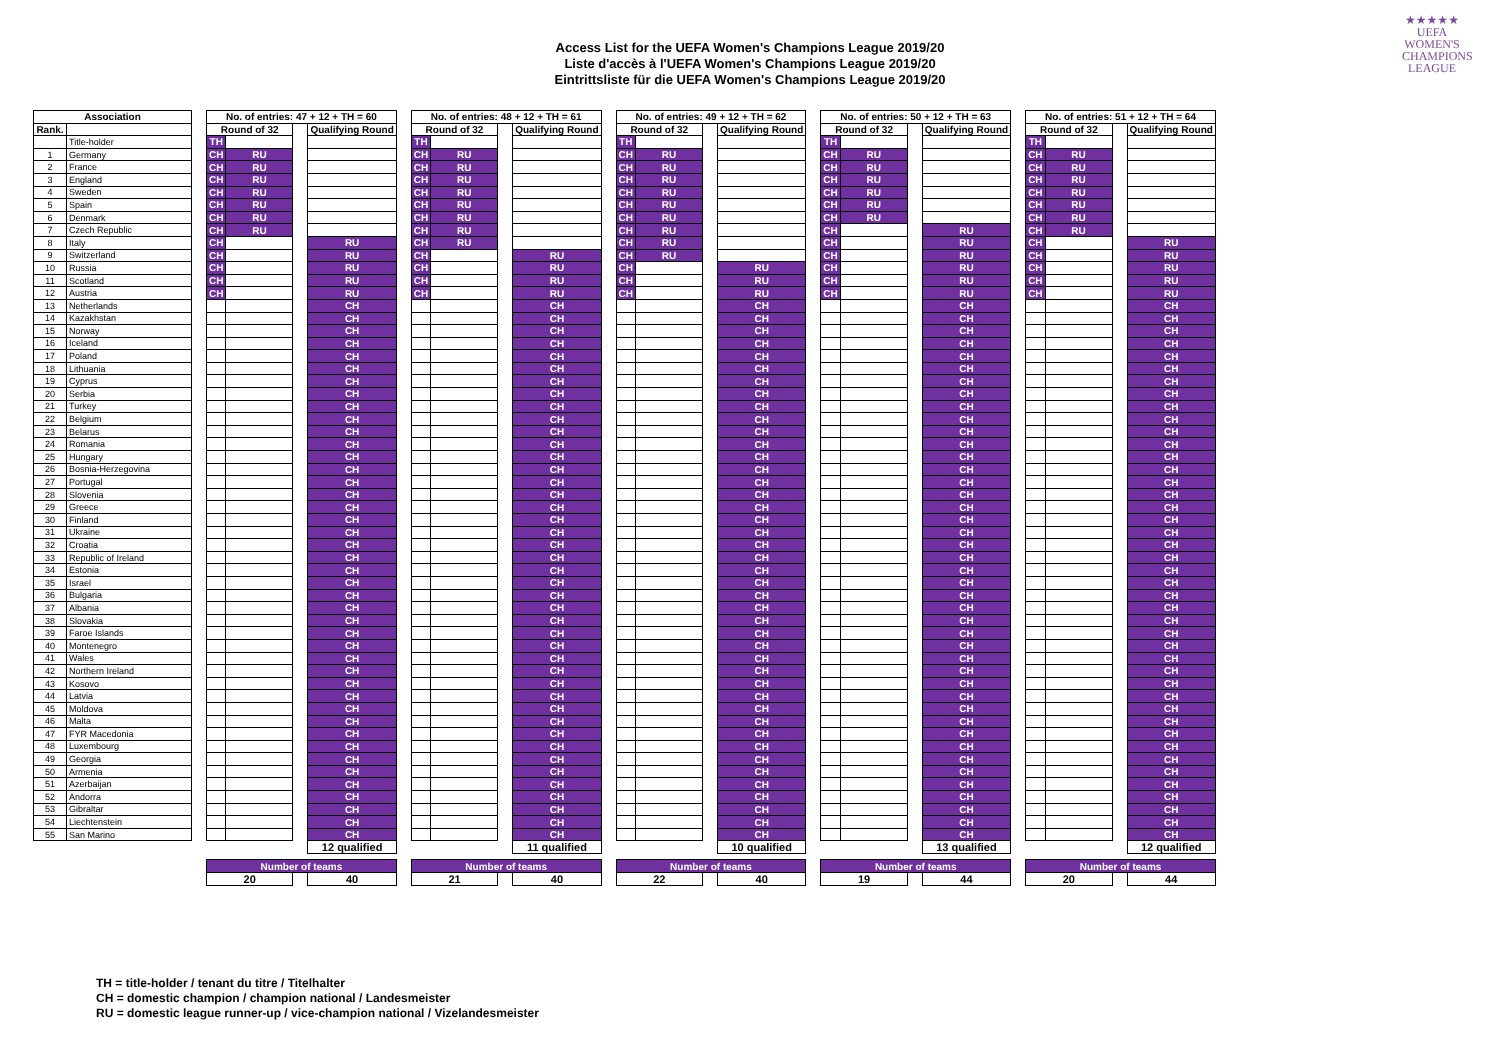Access List for the UEFA Women's Champions League 2019/20
Liste d'accès à l'UEFA Women's Champions League 2019/20
Eintrittsliste für die UEFA Women's Champions League 2019/20
★★★★★
UEFA
WOMEN'S
CHAMPIONS
LEAGUE
| Association | | | No. of entries: 47 + 12 + TH = 60 | | | | | No. of entries: 48 + 12 + TH = 61 | | | | | No. of entries: 49 + 12 + TH = 62 | | | | | No. of entries: 50 + 12 + TH = 63 | | | | | No. of entries: 51 + 12 + TH = 64 | | | |
| --- | --- | --- | --- | --- | --- | --- | --- | --- | --- | --- | --- | --- | --- | --- | --- | --- | --- | --- | --- | --- | --- | --- | --- | --- | --- | --- |
| Rank. | | | Round of 32 | | | Qualifying Round | | Round of 32 | | | Qualifying Round | | Round of 32 | | | Qualifying Round | | Round of 32 | | | Qualifying Round | | Round of 32 | | | Qualifying Round |
| | Title-holder | | TH | | | | | TH | | | | | TH | | | | | TH | | | | | TH | | | |
| 1 | Germany | | CH | RU | | | | CH | RU | | | | CH | RU | | | | CH | RU | | | | CH | RU | | |
| 2 | France | | CH | RU | | | | CH | RU | | | | CH | RU | | | | CH | RU | | | | CH | RU | | |
| 3 | England | | CH | RU | | | | CH | RU | | | | CH | RU | | | | CH | RU | | | | CH | RU | | |
| 4 | Sweden | | CH | RU | | | | CH | RU | | | | CH | RU | | | | CH | RU | | | | CH | RU | | |
| 5 | Spain | | CH | RU | | | | CH | RU | | | | CH | RU | | | | CH | RU | | | | CH | RU | | |
| 6 | Denmark | | CH | RU | | | | CH | RU | | | | CH | RU | | | | CH | RU | | | | CH | RU | | |
| 7 | Czech Republic | | CH | RU | | | | CH | RU | | | | CH | RU | | | | CH | | | RU | | CH | RU | | |
| 8 | Italy | | CH | | | RU | | CH | RU | | | | CH | RU | | | | CH | | | RU | | CH | | | RU |
| 9 | Switzerland | | CH | | | RU | | CH | | | RU | | CH | RU | | | | CH | | | RU | | CH | | | RU |
| 10 | Russia | | CH | | | RU | | CH | | | RU | | CH | | | RU | | CH | | | RU | | CH | | | RU |
| 11 | Scotland | | CH | | | RU | | CH | | | RU | | CH | | | RU | | CH | | | RU | | CH | | | RU |
| 12 | Austria | | CH | | | RU | | CH | | | RU | | CH | | | RU | | CH | | | RU | | CH | | | RU |
| 13 | Netherlands | | | | | CH | | | | | CH | | | | | CH | | | | | CH | | | | | CH |
| 14 | Kazakhstan | | | | | CH | | | | | CH | | | | | CH | | | | | CH | | | | | CH |
| 15 | Norway | | | | | CH | | | | | CH | | | | | CH | | | | | CH | | | | | CH |
| 16 | Iceland | | | | | CH | | | | | CH | | | | | CH | | | | | CH | | | | | CH |
| 17 | Poland | | | | | CH | | | | | CH | | | | | CH | | | | | CH | | | | | CH |
| 18 | Lithuania | | | | | CH | | | | | CH | | | | | CH | | | | | CH | | | | | CH |
| 19 | Cyprus | | | | | CH | | | | | CH | | | | | CH | | | | | CH | | | | | CH |
| 20 | Serbia | | | | | CH | | | | | CH | | | | | CH | | | | | CH | | | | | CH |
| 21 | Turkey | | | | | CH | | | | | CH | | | | | CH | | | | | CH | | | | | CH |
| 22 | Belgium | | | | | CH | | | | | CH | | | | | CH | | | | | CH | | | | | CH |
| 23 | Belarus | | | | | CH | | | | | CH | | | | | CH | | | | | CH | | | | | CH |
| 24 | Romania | | | | | CH | | | | | CH | | | | | CH | | | | | CH | | | | | CH |
| 25 | Hungary | | | | | CH | | | | | CH | | | | | CH | | | | | CH | | | | | CH |
| 26 | Bosnia-Herzegovina | | | | | CH | | | | | CH | | | | | CH | | | | | CH | | | | | CH |
| 27 | Portugal | | | | | CH | | | | | CH | | | | | CH | | | | | CH | | | | | CH |
| 28 | Slovenia | | | | | CH | | | | | CH | | | | | CH | | | | | CH | | | | | CH |
| 29 | Greece | | | | | CH | | | | | CH | | | | | CH | | | | | CH | | | | | CH |
| 30 | Finland | | | | | CH | | | | | CH | | | | | CH | | | | | CH | | | | | CH |
| 31 | Ukraine | | | | | CH | | | | | CH | | | | | CH | | | | | CH | | | | | CH |
| 32 | Croatia | | | | | CH | | | | | CH | | | | | CH | | | | | CH | | | | | CH |
| 33 | Republic of Ireland | | | | | CH | | | | | CH | | | | | CH | | | | | CH | | | | | CH |
| 34 | Estonia | | | | | CH | | | | | CH | | | | | CH | | | | | CH | | | | | CH |
| 35 | Israel | | | | | CH | | | | | CH | | | | | CH | | | | | CH | | | | | CH |
| 36 | Bulgaria | | | | | CH | | | | | CH | | | | | CH | | | | | CH | | | | | CH |
| 37 | Albania | | | | | CH | | | | | CH | | | | | CH | | | | | CH | | | | | CH |
| 38 | Slovakia | | | | | CH | | | | | CH | | | | | CH | | | | | CH | | | | | CH |
| 39 | Faroe Islands | | | | | CH | | | | | CH | | | | | CH | | | | | CH | | | | | CH |
| 40 | Montenegro | | | | | CH | | | | | CH | | | | | CH | | | | | CH | | | | | CH |
| 41 | Wales | | | | | CH | | | | | CH | | | | | CH | | | | | CH | | | | | CH |
| 42 | Northern Ireland | | | | | CH | | | | | CH | | | | | CH | | | | | CH | | | | | CH |
| 43 | Kosovo | | | | | CH | | | | | CH | | | | | CH | | | | | CH | | | | | CH |
| 44 | Latvia | | | | | CH | | | | | CH | | | | | CH | | | | | CH | | | | | CH |
| 45 | Moldova | | | | | CH | | | | | CH | | | | | CH | | | | | CH | | | | | CH |
| 46 | Malta | | | | | CH | | | | | CH | | | | | CH | | | | | CH | | | | | CH |
| 47 | FYR Macedonia | | | | | CH | | | | | CH | | | | | CH | | | | | CH | | | | | CH |
| 48 | Luxembourg | | | | | CH | | | | | CH | | | | | CH | | | | | CH | | | | | CH |
| 49 | Georgia | | | | | CH | | | | | CH | | | | | CH | | | | | CH | | | | | CH |
| 50 | Armenia | | | | | CH | | | | | CH | | | | | CH | | | | | CH | | | | | CH |
| 51 | Azerbaijan | | | | | CH | | | | | CH | | | | | CH | | | | | CH | | | | | CH |
| 52 | Andorra | | | | | CH | | | | | CH | | | | | CH | | | | | CH | | | | | CH |
| 53 | Gibraltar | | | | | CH | | | | | CH | | | | | CH | | | | | CH | | | | | CH |
| 54 | Liechtenstein | | | | | CH | | | | | CH | | | | | CH | | | | | CH | | | | | CH |
| 55 | San Marino | | | | | CH | | | | | CH | | | | | CH | | | | | CH | | | | | CH |
| | | | | | | 12 qualified | | | | | 11 qualified | | | | | 10 qualified | | | | | 13 qualified | | | | | 12 qualified |
| | | | Number of teams | | | | | Number of teams | | | | | Number of teams | | | | | Number of teams | | | | | Number of teams | | | |
| | | | 20 | | | 40 | | 21 | | | 40 | | 22 | | | 40 | | 19 | | | 44 | | 20 | | | 44 |
TH = title-holder / tenant du titre / Titelhalter
CH = domestic champion / champion national / Landesmeister
RU = domestic league runner-up / vice-champion national / Vizelandesmeister